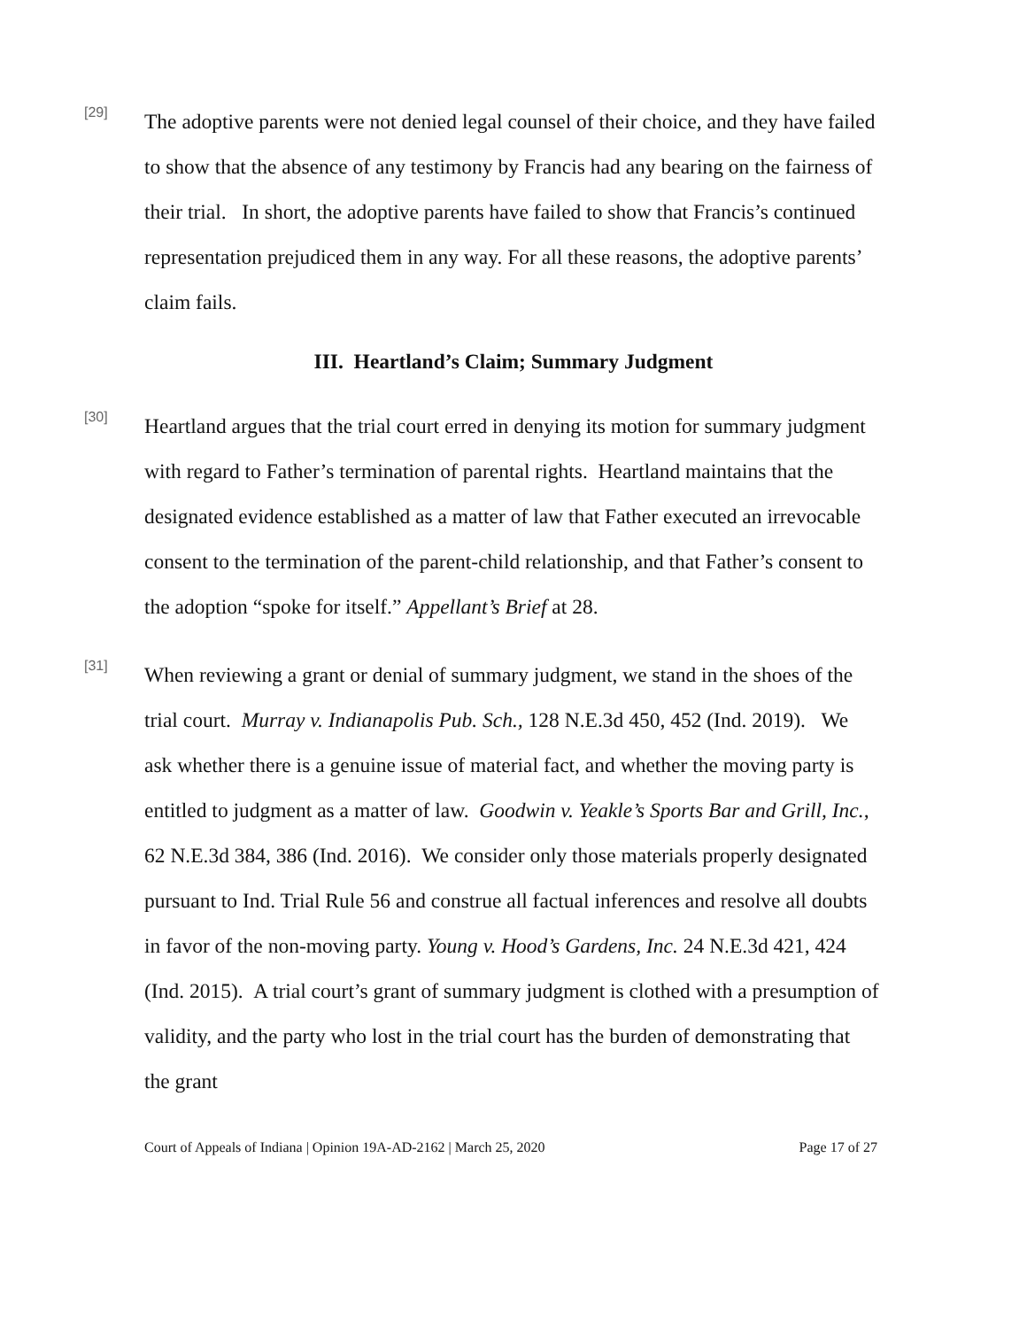[29]
The adoptive parents were not denied legal counsel of their choice, and they have failed to show that the absence of any testimony by Francis had any bearing on the fairness of their trial. In short, the adoptive parents have failed to show that Francis’s continued representation prejudiced them in any way. For all these reasons, the adoptive parents’ claim fails.
III. Heartland’s Claim; Summary Judgment
[30]
Heartland argues that the trial court erred in denying its motion for summary judgment with regard to Father’s termination of parental rights. Heartland maintains that the designated evidence established as a matter of law that Father executed an irrevocable consent to the termination of the parent-child relationship, and that Father’s consent to the adoption “spoke for itself.” Appellant’s Brief at 28.
[31]
When reviewing a grant or denial of summary judgment, we stand in the shoes of the trial court. Murray v. Indianapolis Pub. Sch., 128 N.E.3d 450, 452 (Ind. 2019). We ask whether there is a genuine issue of material fact, and whether the moving party is entitled to judgment as a matter of law. Goodwin v. Yeakle’s Sports Bar and Grill, Inc., 62 N.E.3d 384, 386 (Ind. 2016). We consider only those materials properly designated pursuant to Ind. Trial Rule 56 and construe all factual inferences and resolve all doubts in favor of the non-moving party. Young v. Hood’s Gardens, Inc. 24 N.E.3d 421, 424 (Ind. 2015). A trial court’s grant of summary judgment is clothed with a presumption of validity, and the party who lost in the trial court has the burden of demonstrating that the grant
Court of Appeals of Indiana | Opinion 19A-AD-2162 | March 25, 2020 Page 17 of 27